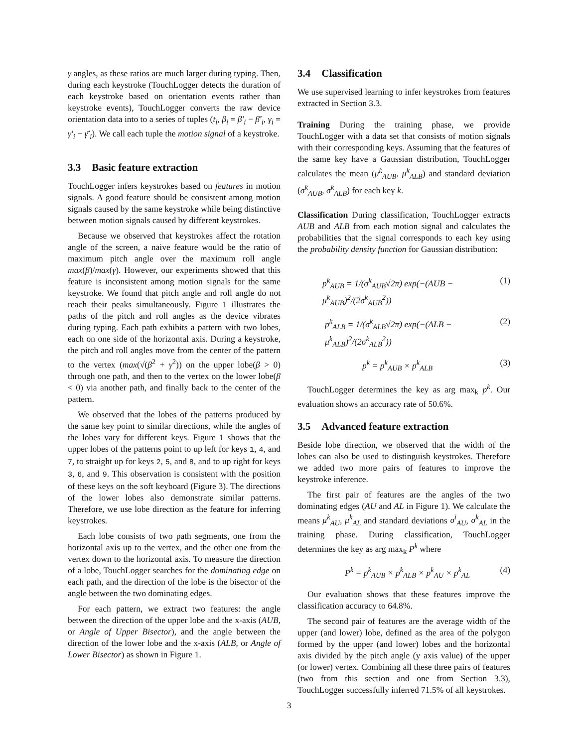γ angles, as these ratios are much larger during typing. Then, during each keystroke (TouchLogger detects the duration of each keystroke based on orientation events rather than keystroke events), TouchLogger converts the raw device orientation data into to a series of tuples (t<sub>i</sub>, β<sub>i</sub> = β′<sub>i</sub> − β̄′<sub>i</sub>, γ<sub>i</sub> = γ′<sub>i</sub> − γ̄′<sub>i</sub>). We call each tuple the motion signal of a keystroke.
3.3 Basic feature extraction
TouchLogger infers keystrokes based on features in motion signals. A good feature should be consistent among motion signals caused by the same keystroke while being distinctive between motion signals caused by different keystrokes.
Because we observed that keystrokes affect the rotation angle of the screen, a naive feature would be the ratio of maximum pitch angle over the maximum roll angle max(β)/max(γ). However, our experiments showed that this feature is inconsistent among motion signals for the same keystroke. We found that pitch angle and roll angle do not reach their peaks simultaneously. Figure 1 illustrates the paths of the pitch and roll angles as the device vibrates during typing. Each path exhibits a pattern with two lobes, each on one side of the horizontal axis. During a keystroke, the pitch and roll angles move from the center of the pattern to the vertex (max(√(β<sup>2</sup> + γ<sup>2</sup>)) on the upper lobe(β > 0) through one path, and then to the vertex on the lower lobe(β < 0) via another path, and finally back to the center of the pattern.
We observed that the lobes of the patterns produced by the same key point to similar directions, while the angles of the lobes vary for different keys. Figure 1 shows that the upper lobes of the patterns point to up left for keys 1, 4, and 7, to straight up for keys 2, 5, and 8, and to up right for keys 3, 6, and 9. This observation is consistent with the position of these keys on the soft keyboard (Figure 3). The directions of the lower lobes also demonstrate similar patterns. Therefore, we use lobe direction as the feature for inferring keystrokes.
Each lobe consists of two path segments, one from the horizontal axis up to the vertex, and the other one from the vertex down to the horizontal axis. To measure the direction of a lobe, TouchLogger searches for the dominating edge on each path, and the direction of the lobe is the bisector of the angle between the two dominating edges.
For each pattern, we extract two features: the angle between the direction of the upper lobe and the x-axis (AUB, or Angle of Upper Bisector), and the angle between the direction of the lower lobe and the x-axis (ALB, or Angle of Lower Bisector) as shown in Figure 1.
3.4 Classification
We use supervised learning to infer keystrokes from features extracted in Section 3.3.
Training During the training phase, we provide TouchLogger with a data set that consists of motion signals with their corresponding keys. Assuming that the features of the same key have a Gaussian distribution, TouchLogger calculates the mean (μ<sup>k</sup><sub>AUB</sub>, μ<sup>k</sup><sub>ALB</sub>) and standard deviation (σ<sup>k</sup><sub>AUB</sub>, σ<sup>k</sup><sub>ALB</sub>) for each key k.
Classification During classification, TouchLogger extracts AUB and ALB from each motion signal and calculates the probabilities that the signal corresponds to each key using the probability density function for Gaussian distribution:
p<sup>k</sup><sub>AUB</sub> = 1/(σ<sup>k</sup><sub>AUB</sub>√2π) exp(−(AUB − μ<sup>k</sup><sub>AUB</sub>)<sup>2</sup>/(2σ<sup>k</sup><sub>AUB</sub><sup>2</sup>)) (1)
p<sup>k</sup><sub>ALB</sub> = 1/(σ<sup>k</sup><sub>ALB</sub>√2π) exp(−(ALB − μ<sup>k</sup><sub>ALB</sub>)<sup>2</sup>/(2σ<sup>k</sup><sub>ALB</sub><sup>2</sup>)) (2)
p<sup>k</sup> = p<sup>k</sup><sub>AUB</sub> × p<sup>k</sup><sub>ALB</sub> (3)
TouchLogger determines the key as arg max<sub>k</sub> p<sup>k</sup>. Our evaluation shows an accuracy rate of 50.6%.
3.5 Advanced feature extraction
Beside lobe direction, we observed that the width of the lobes can also be used to distinguish keystrokes. Therefore we added two more pairs of features to improve the keystroke inference.
The first pair of features are the angles of the two dominating edges (AU and AL in Figure 1). We calculate the means μ<sup>k</sup><sub>AU</sub>, μ<sup>k</sup><sub>AL</sub> and standard deviations σ<sup>i</sup><sub>AU</sub>, σ<sup>k</sup><sub>AL</sub> in the training phase. During classification, TouchLogger determines the key as arg max<sub>k</sub> P<sup>k</sup> where
P<sup>k</sup> = p<sup>k</sup><sub>AUB</sub> × p<sup>k</sup><sub>ALB</sub> × p<sup>k</sup><sub>AU</sub> × p<sup>k</sup><sub>AL</sub> (4)
Our evaluation shows that these features improve the classification accuracy to 64.8%.
The second pair of features are the average width of the upper (and lower) lobe, defined as the area of the polygon formed by the upper (and lower) lobes and the horizontal axis divided by the pitch angle (y axis value) of the upper (or lower) vertex. Combining all these three pairs of features (two from this section and one from Section 3.3), TouchLogger successfully inferred 71.5% of all keystrokes.
3